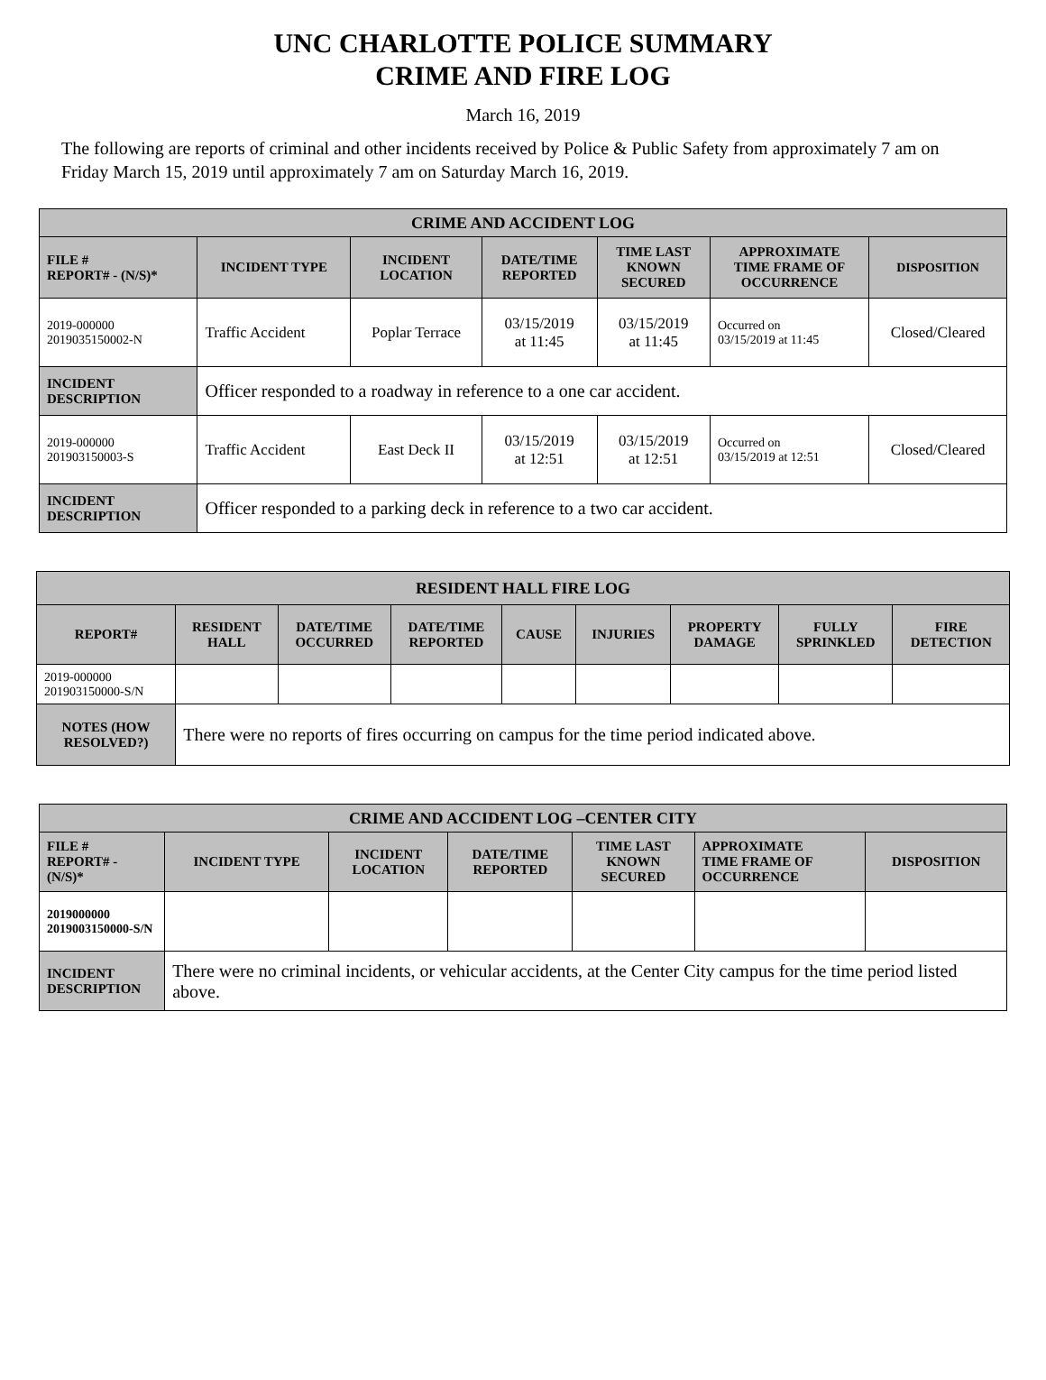UNC CHARLOTTE POLICE SUMMARY
CRIME AND FIRE LOG
March 16, 2019
The following are reports of criminal and other incidents received by Police & Public Safety from approximately 7 am on Friday March 15, 2019 until approximately 7 am on Saturday March 16, 2019.
| CRIME AND ACCIDENT LOG | | | | | | |
| --- | --- | --- | --- | --- | --- | --- |
| FILE # REPORT# - (N/S)* | INCIDENT TYPE | INCIDENT LOCATION | DATE/TIME REPORTED | TIME LAST KNOWN SECURED | APPROXIMATE TIME FRAME OF OCCURRENCE | DISPOSITION |
| 2019-000000 2019035150002-N | Traffic Accident | Poplar Terrace | 03/15/2019 at 11:45 | 03/15/2019 at 11:45 | Occurred on 03/15/2019 at 11:45 | Closed/Cleared |
| INCIDENT DESCRIPTION | Officer responded to a roadway in reference to a one car accident. | | | | | |
| 2019-000000 201903150003-S | Traffic Accident | East Deck II | 03/15/2019 at 12:51 | 03/15/2019 at 12:51 | Occurred on 03/15/2019 at 12:51 | Closed/Cleared |
| INCIDENT DESCRIPTION | Officer responded to a parking deck in reference to a two car accident. | | | | | |
| RESIDENT HALL FIRE LOG | | | | | | | | |
| --- | --- | --- | --- | --- | --- | --- | --- | --- |
| REPORT# | RESIDENT HALL | DATE/TIME OCCURRED | DATE/TIME REPORTED | CAUSE | INJURIES | PROPERTY DAMAGE | FULLY SPRINKLED | FIRE DETECTION |
| 2019-000000 201903150000-S/N | | | | | | | | |
| NOTES (HOW RESOLVED?) | There were no reports of fires occurring on campus for the time period indicated above. | | | | | | | |
| CRIME AND ACCIDENT LOG –CENTER CITY | | | | | | |
| --- | --- | --- | --- | --- | --- | --- |
| FILE # REPORT# - (N/S)* | INCIDENT TYPE | INCIDENT LOCATION | DATE/TIME REPORTED | TIME LAST KNOWN SECURED | APPROXIMATE TIME FRAME OF OCCURRENCE | DISPOSITION |
| 2019000000 2019003150000-S/N | | | | | | |
| INCIDENT DESCRIPTION | There were no criminal incidents, or vehicular accidents, at the Center City campus for the time period listed above. | | | | | |